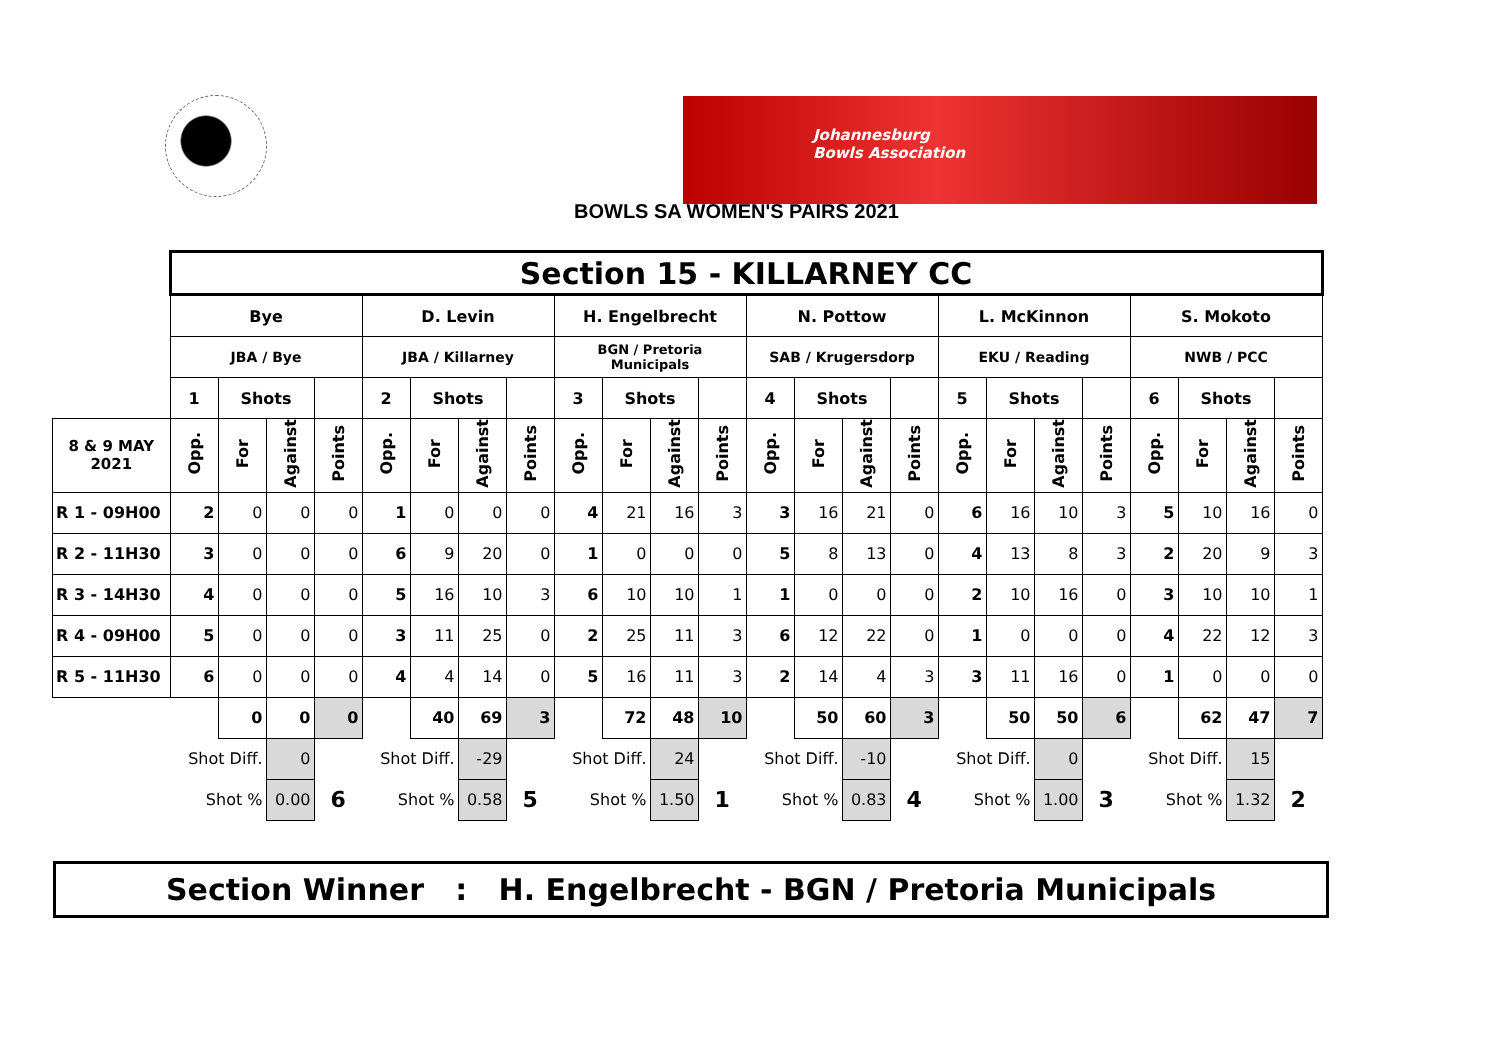Johannesburg
Bowls Association
BOWLS SA WOMEN'S PAIRS 2021
| | Section 15 - KILLARNEY CC | | | | | | | | | | | | | | | | | | | | | | | |
| | Bye | | | | D. Levin | | | | H. Engelbrecht | | | | N. Pottow | | | | L. McKinnon | | | | S. Mokoto | | | |
| | JBA / Bye | | | | JBA / Killarney | | | | BGN / Pretoria Municipals | | | | SAB / Krugersdorp | | | | EKU / Reading | | | | NWB / PCC | | | |
| | 1 | Shots | | | 2 | Shots | | | 3 | Shots | | | 4 | Shots | | | 5 | Shots | | | 6 | Shots | | |
| 8 & 9 MAY 2021 | Opp. | For | Against | Points | Opp. | For | Against | Points | Opp. | For | Against | Points | Opp. | For | Against | Points | Opp. | For | Against | Points | Opp. | For | Against | Points |
| R 1 - 09H00 | 2 | 0 | 0 | 0 | 1 | 0 | 0 | 0 | 4 | 21 | 16 | 3 | 3 | 16 | 21 | 0 | 6 | 16 | 10 | 3 | 5 | 10 | 16 | 0 |
| R 2 - 11H30 | 3 | 0 | 0 | 0 | 6 | 9 | 20 | 0 | 1 | 0 | 0 | 0 | 5 | 8 | 13 | 0 | 4 | 13 | 8 | 3 | 2 | 20 | 9 | 3 |
| R 3 - 14H30 | 4 | 0 | 0 | 0 | 5 | 16 | 10 | 3 | 6 | 10 | 10 | 1 | 1 | 0 | 0 | 0 | 2 | 10 | 16 | 0 | 3 | 10 | 10 | 1 |
| R 4 - 09H00 | 5 | 0 | 0 | 0 | 3 | 11 | 25 | 0 | 2 | 25 | 11 | 3 | 6 | 12 | 22 | 0 | 1 | 0 | 0 | 0 | 4 | 22 | 12 | 3 |
| R 5 - 11H30 | 6 | 0 | 0 | 0 | 4 | 4 | 14 | 0 | 5 | 16 | 11 | 3 | 2 | 14 | 4 | 3 | 3 | 11 | 16 | 0 | 1 | 0 | 0 | 0 |
| | | 0 | 0 | 0 | | 40 | 69 | 3 | | 72 | 48 | 10 | | 50 | 60 | 3 | | 50 | 50 | 6 | | 62 | 47 | 7 |
| | Shot Diff. | | 0 | | Shot Diff. | | -29 | | Shot Diff. | | 24 | | Shot Diff. | | -10 | | Shot Diff. | | 0 | | Shot Diff. | | 15 | |
| | Shot % | | 0.00 | 6 | Shot % | | 0.58 | 5 | Shot % | | 1.50 | 1 | Shot % | | 0.83 | 4 | Shot % | | 1.00 | 3 | Shot % | | 1.32 | 2 |
Section Winner : H. Engelbrecht - BGN / Pretoria Municipals